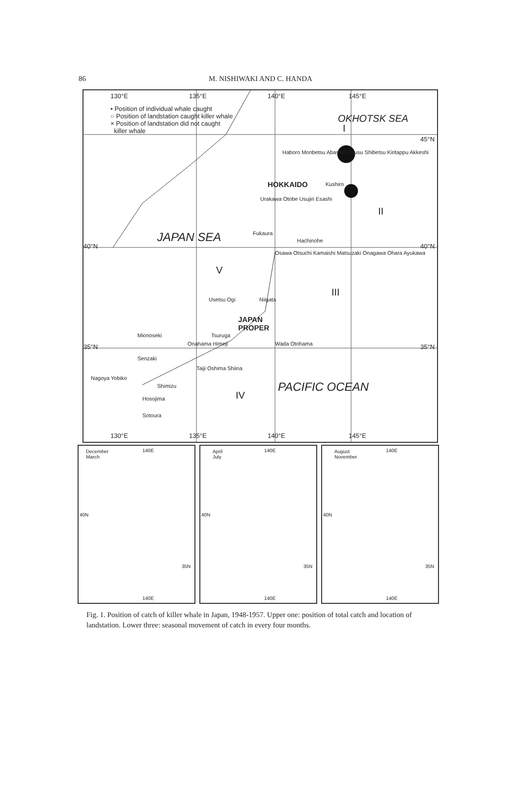86 M. NISHIWAKI AND C. HANDA
130°E 135°E 140°E 145°E
• Position of individual whale caught
○ Position of landstation caught killer whale
× Position of landstation did not caught
killer whale
OKHOTSK SEA
I
45°N
Haboro Monbetsu Abashiri Rausu Shibetsu Kiritappu Akkeshi
HOKKAIDO Kushiro
Urakawa Otobe Usujiri Esashi
II
JAPAN SEA Fukaura
Hachinohe
40°N 40°N
V
Osawa Otsuchi Kamaishi Matsuzaki Onagawa Ohara Ayukawa
III
Usetsu Ogi Niigata
JAPAN
PROPER
Mionoseki Tsuruga
35°N Wada Otohama 35°N
Onahama Himeji
Senzaki
Taiji Oshima Shiina
Nagoya Yobiko
Shimizu PACIFIC OCEAN
IV
Hosojima
Sotoura
130°E 135°E 140°E 145°E
December
March
140E
40N
35N
140E
April
July
140E
40N
35N
140E
August
November
140E
40N
35N
140E
Fig. 1. Position of catch of killer whale in Japan, 1948-1957. Upper one: position of total catch and location of landstation. Lower three: seasonal movement of catch in every four months.